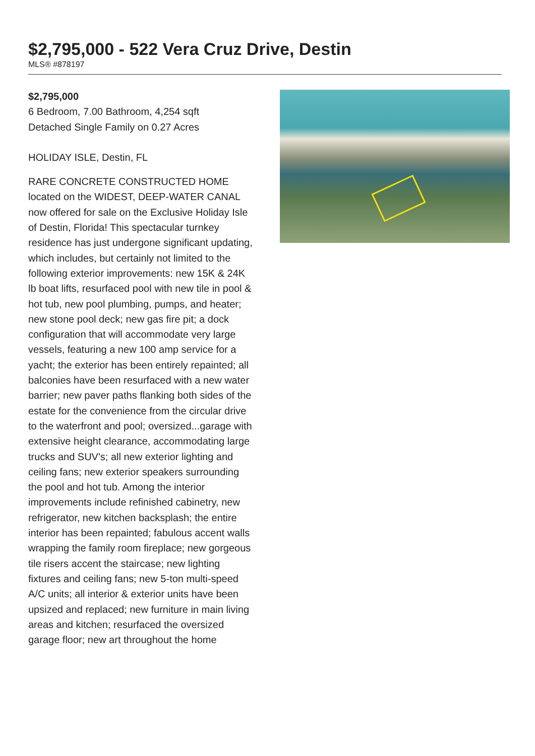$2,795,000 - 522 Vera Cruz Drive, Destin
MLS® #878197
$2,795,000
6 Bedroom, 7.00 Bathroom, 4,254 sqft
Detached Single Family on 0.27 Acres
HOLIDAY ISLE, Destin, FL
RARE CONCRETE CONSTRUCTED HOME located on the WIDEST, DEEP-WATER CANAL now offered for sale on the Exclusive Holiday Isle of Destin, Florida! This spectacular turnkey residence has just undergone significant updating, which includes, but certainly not limited to the following exterior improvements: new 15K & 24K lb boat lifts, resurfaced pool with new tile in pool & hot tub, new pool plumbing, pumps, and heater; new stone pool deck; new gas fire pit; a dock configuration that will accommodate very large vessels, featuring a new 100 amp service for a yacht; the exterior has been entirely repainted; all balconies have been resurfaced with a new water barrier; new paver paths flanking both sides of the estate for the convenience from the circular drive to the waterfront and pool; oversized...garage with extensive height clearance, accommodating large trucks and SUV's; all new exterior lighting and ceiling fans; new exterior speakers surrounding the pool and hot tub. Among the interior improvements include refinished cabinetry, new refrigerator, new kitchen backsplash; the entire interior has been repainted; fabulous accent walls wrapping the family room fireplace; new gorgeous tile risers accent the staircase; new lighting fixtures and ceiling fans; new 5-ton multi-speed A/C units; all interior & exterior units have been upsized and replaced; new furniture in main living areas and kitchen; resurfaced the oversized garage floor; new art throughout the home